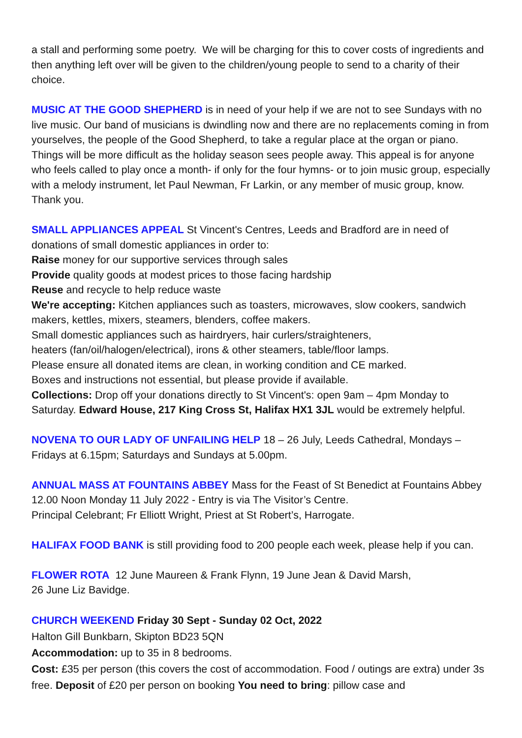a stall and performing some poetry. We will be charging for this to cover costs of ingredients and then anything left over will be given to the children/young people to send to a charity of their choice.
MUSIC AT THE GOOD SHEPHERD is in need of your help if we are not to see Sundays with no live music. Our band of musicians is dwindling now and there are no replacements coming in from yourselves, the people of the Good Shepherd, to take a regular place at the organ or piano. Things will be more difficult as the holiday season sees people away. This appeal is for anyone who feels called to play once a month- if only for the four hymns- or to join music group, especially with a melody instrument, let Paul Newman, Fr Larkin, or any member of music group, know. Thank you.
SMALL APPLIANCES APPEAL St Vincent's Centres, Leeds and Bradford are in need of donations of small domestic appliances in order to:
Raise money for our supportive services through sales
Provide quality goods at modest prices to those facing hardship
Reuse and recycle to help reduce waste
We're accepting: Kitchen appliances such as toasters, microwaves, slow cookers, sandwich makers, kettles, mixers, steamers, blenders, coffee makers.
Small domestic appliances such as hairdryers, hair curlers/straighteners,
heaters (fan/oil/halogen/electrical), irons & other steamers, table/floor lamps.
Please ensure all donated items are clean, in working condition and CE marked.
Boxes and instructions not essential, but please provide if available.
Collections: Drop off your donations directly to St Vincent's: open 9am – 4pm Monday to Saturday. Edward House, 217 King Cross St, Halifax HX1 3JL would be extremely helpful.
NOVENA TO OUR LADY OF UNFAILING HELP 18 – 26 July, Leeds Cathedral, Mondays – Fridays at 6.15pm; Saturdays and Sundays at 5.00pm.
ANNUAL MASS AT FOUNTAINS ABBEY Mass for the Feast of St Benedict at Fountains Abbey 12.00 Noon Monday 11 July 2022 - Entry is via The Visitor’s Centre.
Principal Celebrant; Fr Elliott Wright, Priest at St Robert’s, Harrogate.
HALIFAX FOOD BANK is still providing food to 200 people each week, please help if you can.
FLOWER ROTA 12 June Maureen & Frank Flynn, 19 June Jean & David Marsh,
26 June Liz Bavidge.
CHURCH WEEKEND Friday 30 Sept - Sunday 02 Oct, 2022
Halton Gill Bunkbarn, Skipton BD23 5QN
Accommodation: up to 35 in 8 bedrooms.
Cost: £35 per person (this covers the cost of accommodation. Food / outings are extra) under 3s free. Deposit of £20 per person on booking You need to bring: pillow case and